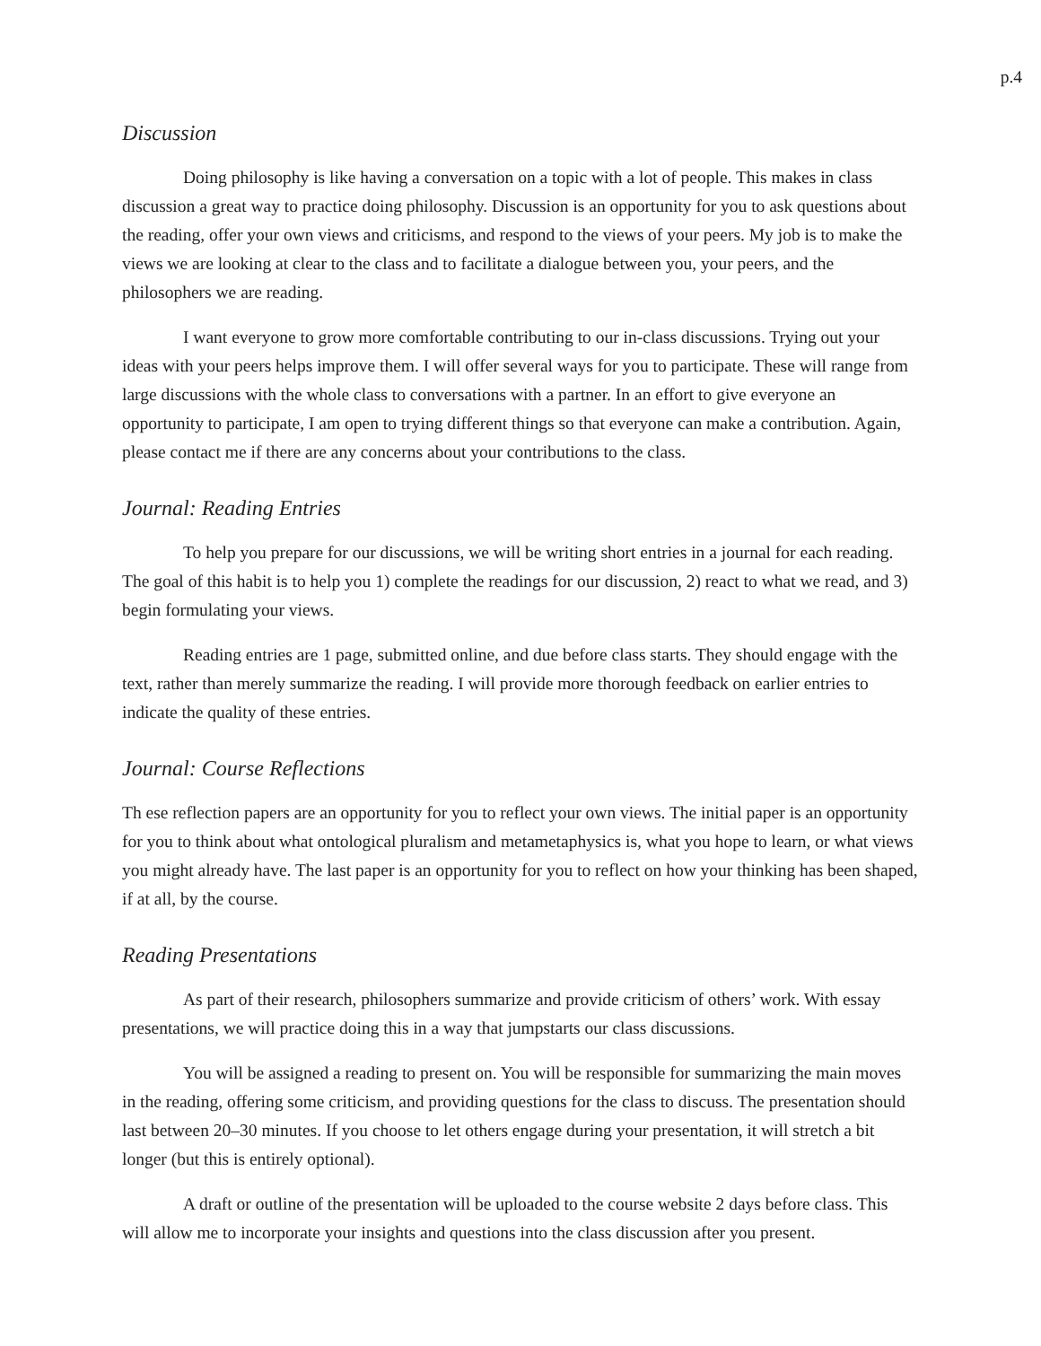p.4
Discussion
Doing philosophy is like having a conversation on a topic with a lot of people. This makes in class discussion a great way to practice doing philosophy. Discussion is an opportunity for you to ask questions about the reading, offer your own views and criticisms, and respond to the views of your peers. My job is to make the views we are looking at clear to the class and to facilitate a dialogue between you, your peers, and the philosophers we are reading.
I want everyone to grow more comfortable contributing to our in-class discussions. Trying out your ideas with your peers helps improve them. I will offer several ways for you to participate. These will range from large discussions with the whole class to conversations with a partner. In an effort to give everyone an opportunity to participate, I am open to trying different things so that everyone can make a contribution. Again, please contact me if there are any concerns about your contributions to the class.
Journal: Reading Entries
To help you prepare for our discussions, we will be writing short entries in a journal for each reading. The goal of this habit is to help you 1) complete the readings for our discussion, 2) react to what we read, and 3) begin formulating your views.
Reading entries are 1 page, submitted online, and due before class starts. They should engage with the text, rather than merely summarize the reading. I will provide more thorough feedback on earlier entries to indicate the quality of these entries.
Journal: Course Reflections
Th ese reflection papers are an opportunity for you to reflect your own views. The initial paper is an opportunity for you to think about what ontological pluralism and metametaphysics is, what you hope to learn, or what views you might already have. The last paper is an opportunity for you to reflect on how your thinking has been shaped, if at all, by the course.
Reading Presentations
As part of their research, philosophers summarize and provide criticism of others’ work. With essay presentations, we will practice doing this in a way that jumpstarts our class discussions.
You will be assigned a reading to present on. You will be responsible for summarizing the main moves in the reading, offering some criticism, and providing questions for the class to discuss. The presentation should last between 20–30 minutes. If you choose to let others engage during your presentation, it will stretch a bit longer (but this is entirely optional).
A draft or outline of the presentation will be uploaded to the course website 2 days before class. This will allow me to incorporate your insights and questions into the class discussion after you present.